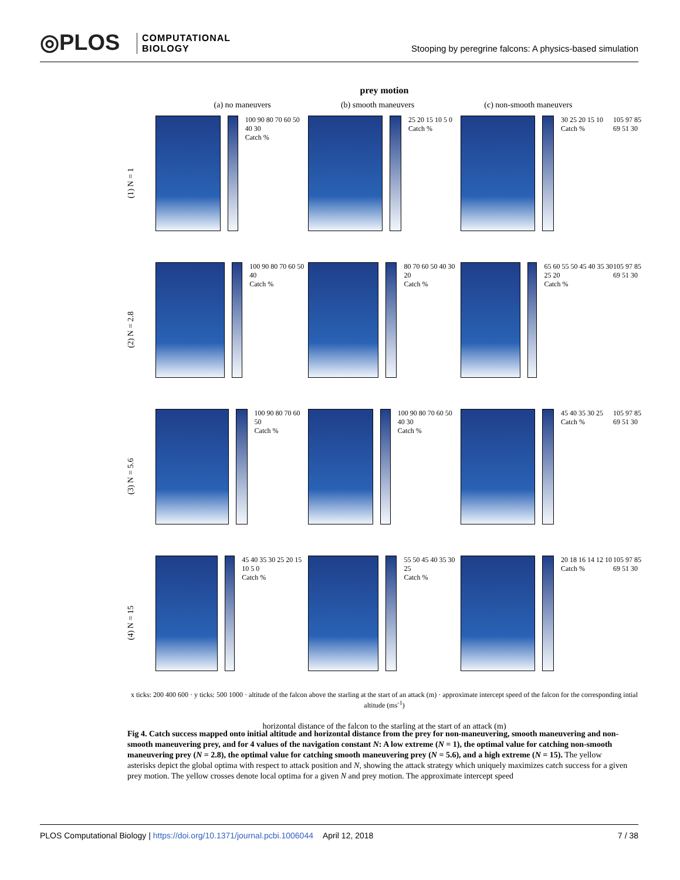◎PLOS
COMPUTATIONAL
BIOLOGY
Stooping by peregrine falcons: A physics-based simulation
prey motion
(a) no maneuvers (b) smooth maneuvers (c) non-smooth maneuvers
(1) N = 1
100 90 80 70 60 50 40 30
Catch %
25 20 15 10 5 0
Catch %
30 25 20 15 10
Catch %
105 97 85 69 51 30
(2) N = 2.8
100 90 80 70 60 50 40
Catch %
80 70 60 50 40 30 20
Catch %
65 60 55 50 45 40 35 30 25 20
Catch %
105 97 85 69 51 30
(3) N = 5.6
100 90 80 70 60 50
Catch %
100 90 80 70 60 50 40 30
Catch %
45 40 35 30 25
Catch %
105 97 85 69 51 30
(4) N = 15
45 40 35 30 25 20 15 10 5 0
Catch %
55 50 45 40 35 30 25
Catch %
20 18 16 14 12 10
Catch %
105 97 85 69 51 30
x ticks: 200 400 600 · y ticks: 500 1000 · altitude of the falcon above the starling at the start of an attack (m) · approximate intercept speed of the falcon for the corresponding intial altitude (ms<sup>-1</sup>)
horizontal distance of the falcon to the starling at the start of an attack (m)
Fig 4. Catch success mapped onto initial altitude and horizontal distance from the prey for non-maneuvering, smooth maneuvering and non-smooth maneuvering prey, and for 4 values of the navigation constant N: A low extreme (N = 1), the optimal value for catching non-smooth maneuvering prey (N = 2.8), the optimal value for catching smooth maneuvering prey (N = 5.6), and a high extreme (N = 15). The yellow asterisks depict the global optima with respect to attack position and N, showing the attack strategy which uniquely maximizes catch success for a given prey motion. The yellow crosses denote local optima for a given N and prey motion. The approximate intercept speed
PLOS Computational Biology | https://doi.org/10.1371/journal.pcbi.1006044 April 12, 2018 7 / 38